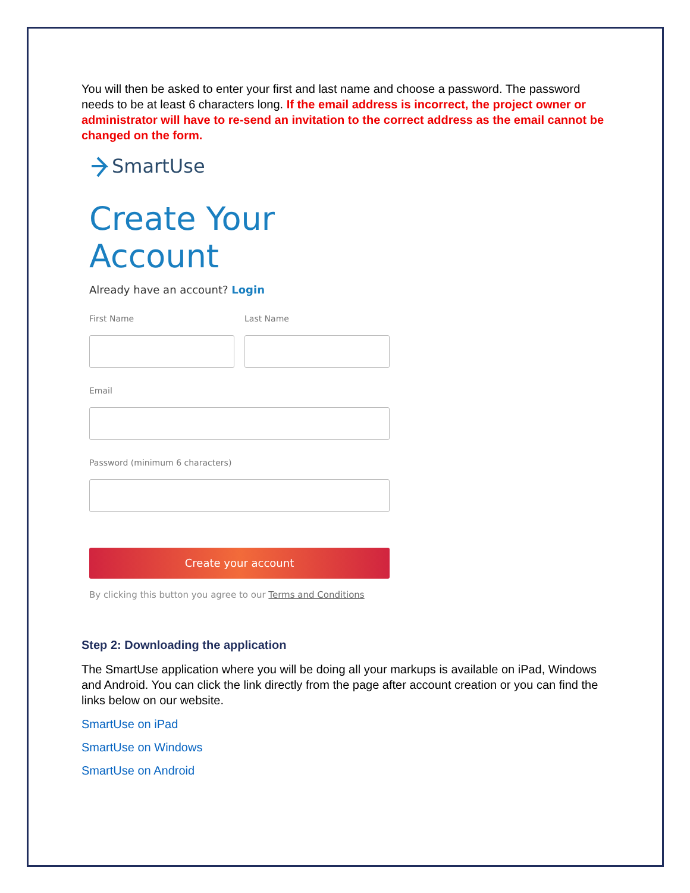You will then be asked to enter your first and last name and choose a password. The password needs to be at least 6 characters long. If the email address is incorrect, the project owner or administrator will have to re-send an invitation to the correct address as the email cannot be changed on the form.
SmartUse
Create Your Account
Already have an account? Login
First Name Last Name
Email
Password (minimum 6 characters)
Create your account
By clicking this button you agree to our Terms and Conditions
Step 2: Downloading the application
The SmartUse application where you will be doing all your markups is available on iPad, Windows and Android. You can click the link directly from the page after account creation or you can find the links below on our website.
SmartUse on iPad
SmartUse on Windows
SmartUse on Android